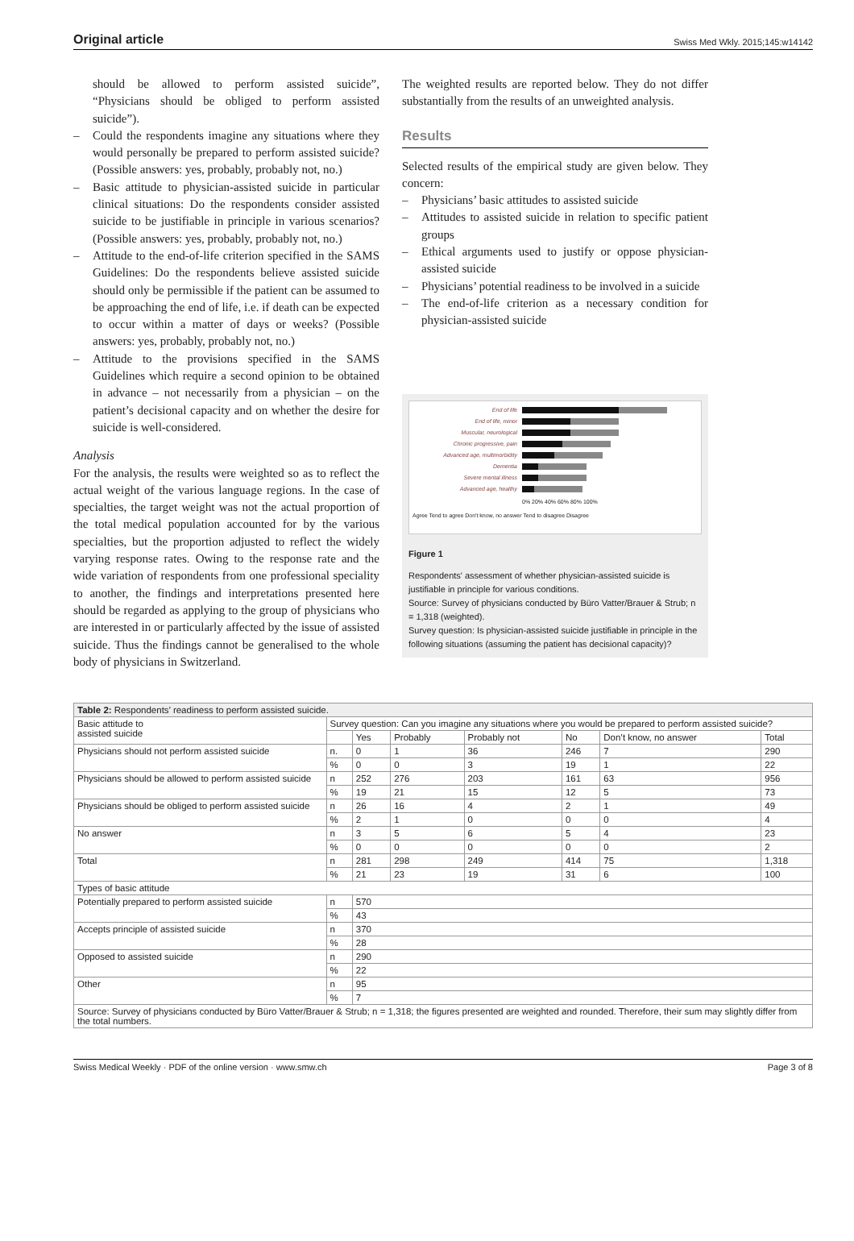Original article Swiss Med Wkly. 2015;145:w14142
should be allowed to perform assisted suicide”, “Physicians should be obliged to perform assisted suicide”).
– Could the respondents imagine any situations where they would personally be prepared to perform assisted suicide? (Possible answers: yes, probably, probably not, no.)
– Basic attitude to physician-assisted suicide in particular clinical situations: Do the respondents consider assisted suicide to be justifiable in principle in various scenarios? (Possible answers: yes, probably, probably not, no.)
– Attitude to the end-of-life criterion specified in the SAMS Guidelines: Do the respondents believe assisted suicide should only be permissible if the patient can be assumed to be approaching the end of life, i.e. if death can be expected to occur within a matter of days or weeks? (Possible answers: yes, probably, probably not, no.)
– Attitude to the provisions specified in the SAMS Guidelines which require a second opinion to be obtained in advance – not necessarily from a physician – on the patient’s decisional capacity and on whether the desire for suicide is well-considered.
Analysis
For the analysis, the results were weighted so as to reflect the actual weight of the various language regions. In the case of specialties, the target weight was not the actual proportion of the total medical population accounted for by the various specialties, but the proportion adjusted to reflect the widely varying response rates. Owing to the response rate and the wide variation of respondents from one professional speciality to another, the findings and interpretations presented here should be regarded as applying to the group of physicians who are interested in or particularly affected by the issue of assisted suicide. Thus the findings cannot be generalised to the whole body of physicians in Switzerland.
The weighted results are reported below. They do not differ substantially from the results of an unweighted analysis.
Results
Selected results of the empirical study are given below. They concern:
– Physicians’ basic attitudes to assisted suicide
– Attitudes to assisted suicide in relation to specific patient groups
– Ethical arguments used to justify or oppose physician-assisted suicide
– Physicians’ potential readiness to be involved in a suicide
– The end-of-life criterion as a necessary condition for physician-assisted suicide
End of life
End of life, minor
Muscular, neurological
Chronic progressive, pain
Advanced age, multimorbidity
Dementia
Severe mental illness
Advanced age, healthy
0% 20% 40% 60% 80% 100%
Agree Tend to agree Don't know, no answer Tend to disagree Disagree
Figure 1
Respondents' assessment of whether physician-assisted suicide is justifiable in principle for various conditions.
Source: Survey of physicians conducted by Büro Vatter/Brauer & Strub; n = 1,318 (weighted).
Survey question: Is physician-assisted suicide justifiable in principle in the following situations (assuming the patient has decisional capacity)?
| Table 2: Respondents’ readiness to perform assisted suicide. | | | | | | | |
| --- | --- | --- | --- | --- | --- | --- | --- |
| Basic attitude to assisted suicide | Survey question: Can you imagine any situations where you would be prepared to perform assisted suicide? | | | | | | |
| | | Yes | Probably | Probably not | No | Don’t know, no answer | Total |
| Physicians should not perform assisted suicide | n. | 0 | 1 | 36 | 246 | 7 | 290 |
| | % | 0 | 0 | 3 | 19 | 1 | 22 |
| Physicians should be allowed to perform assisted suicide | n | 252 | 276 | 203 | 161 | 63 | 956 |
| | % | 19 | 21 | 15 | 12 | 5 | 73 |
| Physicians should be obliged to perform assisted suicide | n | 26 | 16 | 4 | 2 | 1 | 49 |
| | % | 2 | 1 | 0 | 0 | 0 | 4 |
| No answer | n | 3 | 5 | 6 | 5 | 4 | 23 |
| | % | 0 | 0 | 0 | 0 | 0 | 2 |
| Total | n | 281 | 298 | 249 | 414 | 75 | 1,318 |
| | % | 21 | 23 | 19 | 31 | 6 | 100 |
| Types of basic attitude | | | | | | | |
| Potentially prepared to perform assisted suicide | n | 570 | | | | | |
| | % | 43 | | | | | |
| Accepts principle of assisted suicide | n | 370 | | | | | |
| | % | 28 | | | | | |
| Opposed to assisted suicide | n | 290 | | | | | |
| | % | 22 | | | | | |
| Other | n | 95 | | | | | |
| | % | 7 | | | | | |
| Source: Survey of physicians conducted by Büro Vatter/Brauer & Strub; n = 1,318; the figures presented are weighted and rounded. Therefore, their sum may slightly differ from the total numbers. | | | | | | | |
Swiss Medical Weekly · PDF of the online version · www.smw.ch Page 3 of 8